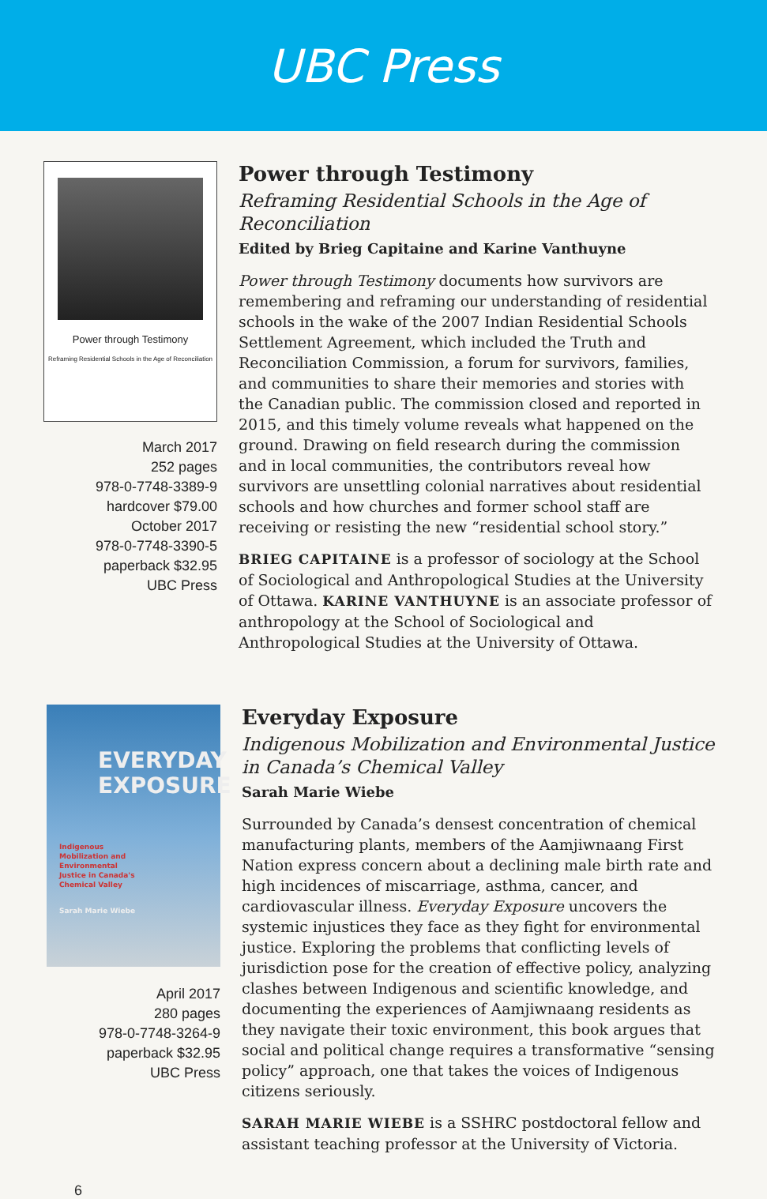UBC Press
Power through Testimony
Reframing Residential Schools in the Age of Reconciliation
March 2017
252 pages
978-0-7748-3389-9
hardcover $79.00
October 2017
978-0-7748-3390-5
paperback $32.95
UBC Press
Power through Testimony
Reframing Residential Schools in the Age of Reconciliation
Edited by Brieg Capitaine and Karine Vanthuyne
Power through Testimony documents how survivors are remembering and reframing our understanding of residential schools in the wake of the 2007 Indian Residential Schools Settlement Agreement, which included the Truth and Reconciliation Commission, a forum for survivors, families, and communities to share their memories and stories with the Canadian public. The commission closed and reported in 2015, and this timely volume reveals what happened on the ground. Drawing on field research during the commission and in local communities, the contributors reveal how survivors are unsettling colonial narratives about residential schools and how churches and former school staff are receiving or resisting the new “residential school story.”
BRIEG CAPITAINE is a professor of sociology at the School of Sociological and Anthropological Studies at the University of Ottawa. KARINE VANTHUYNE is an associate professor of anthropology at the School of Sociological and Anthropological Studies at the University of Ottawa.
EVERYDAY
EXPOSURE
Indigenous
Mobilization and
Environmental
Justice in Canada's
Chemical Valley
Sarah Marie Wiebe
April 2017
280 pages
978-0-7748-3264-9
paperback $32.95
UBC Press
Everyday Exposure
Indigenous Mobilization and Environmental Justice in Canada’s Chemical Valley
Sarah Marie Wiebe
Surrounded by Canada’s densest concentration of chemical manufacturing plants, members of the Aamjiwnaang First Nation express concern about a declining male birth rate and high incidences of miscarriage, asthma, cancer, and cardiovascular illness. Everyday Exposure uncovers the systemic injustices they face as they fight for environmental justice. Exploring the problems that conflicting levels of jurisdiction pose for the creation of effective policy, analyzing clashes between Indigenous and scientific knowledge, and documenting the experiences of Aamjiwnaang residents as they navigate their toxic environment, this book argues that social and political change requires a transformative “sensing policy” approach, one that takes the voices of Indigenous citizens seriously.
SARAH MARIE WIEBE is a SSHRC postdoctoral fellow and assistant teaching professor at the University of Victoria.
6